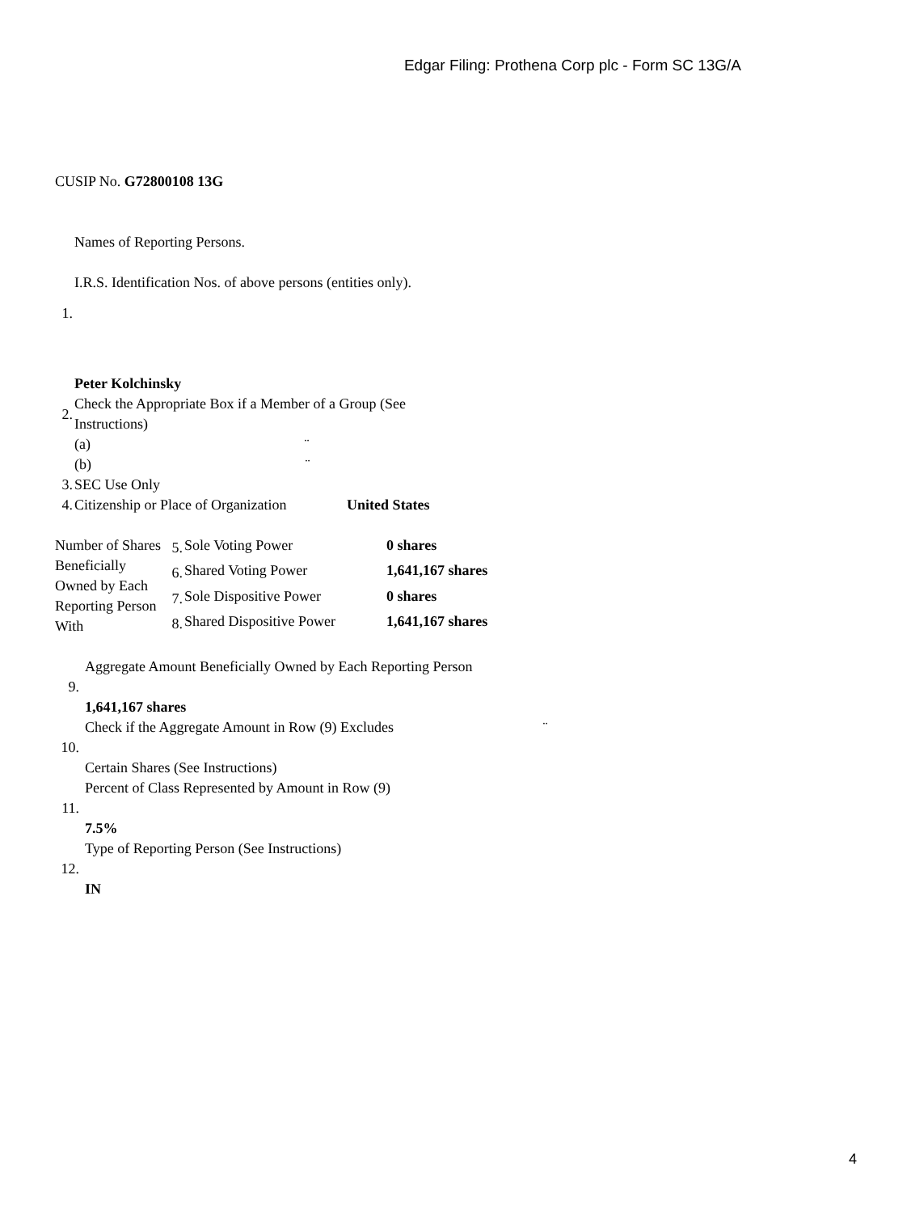Edgar Filing: Prothena Corp plc - Form SC 13G/A
CUSIP No. G72800108 13G
| 1. | Names of Reporting Persons. I.R.S. Identification Nos. of above persons (entities only). Peter Kolchinsky |
| 2. | Check the Appropriate Box if a Member of a Group (See Instructions) |
| | (a) ¨ |
| | (b) ¨ |
| 3. | SEC Use Only |
| 4. | Citizenship or Place of Organization United States |
| Number of Shares Beneficially Owned by Each Reporting Person With | 5. | Sole Voting Power | 0 shares |
| | 6. | Shared Voting Power | 1,641,167 shares |
| | 7. | Sole Dispositive Power | 0 shares |
| | 8. | Shared Dispositive Power | 1,641,167 shares |
| 9. | Aggregate Amount Beneficially Owned by Each Reporting Person 1,641,167 shares |
| 10. | Check if the Aggregate Amount in Row (9) Excludes ¨ Certain Shares (See Instructions) |
| 11. | Percent of Class Represented by Amount in Row (9) 7.5% |
| 12. | Type of Reporting Person (See Instructions) IN |
4